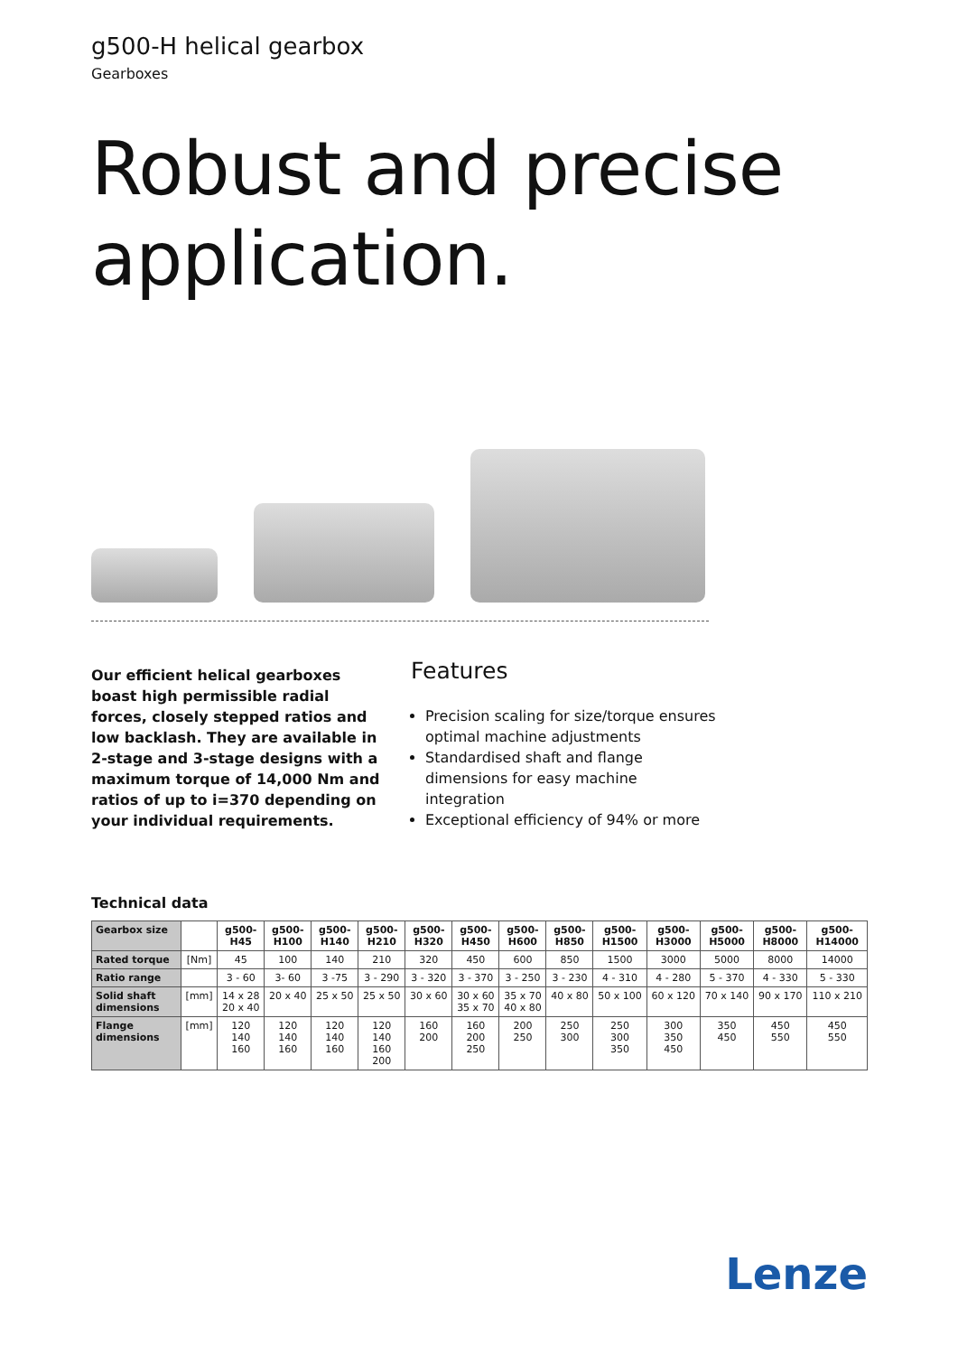g500-H helical gearbox
Gearboxes
Robust and precise application.
Our efficient helical gearboxes boast high permissible radial forces, closely stepped ratios and low backlash. They are available in 2-stage and 3-stage designs with a maximum torque of 14,000 Nm and ratios of up to i=370 depending on your individual requirements.
Features
Precision scaling for size/torque ensures optimal machine adjustments
Standardised shaft and flange dimensions for easy machine integration
Exceptional efficiency of 94% or more
Technical data
| Gearbox size | | g500- H45 | g500- H100 | g500- H140 | g500- H210 | g500- H320 | g500- H450 | g500- H600 | g500- H850 | g500- H1500 | g500- H3000 | g500- H5000 | g500- H8000 | g500- H14000 |
| --- | --- | --- | --- | --- | --- | --- | --- | --- | --- | --- | --- | --- | --- | --- |
| Rated torque | [Nm] | 45 | 100 | 140 | 210 | 320 | 450 | 600 | 850 | 1500 | 3000 | 5000 | 8000 | 14000 |
| Ratio range | | 3 - 60 | 3- 60 | 3 -75 | 3 - 290 | 3 - 320 | 3 - 370 | 3 - 250 | 3 - 230 | 4 - 310 | 4 - 280 | 5 - 370 | 4 - 330 | 5 - 330 |
| Solid shaft dimensions | [mm] | 14 x 28 20 x 40 | 20 x 40 | 25 x 50 | 25 x 50 | 30 x 60 | 30 x 60 35 x 70 | 35 x 70 40 x 80 | 40 x 80 | 50 x 100 | 60 x 120 | 70 x 140 | 90 x 170 | 110 x 210 |
| Flange dimensions | [mm] | 120 140 160 | 120 140 160 | 120 140 160 | 120 140 160 200 | 160 200 | 160 200 250 | 200 250 | 250 300 | 250 300 350 | 300 350 450 | 350 450 | 450 550 | 450 550 |
Lenze